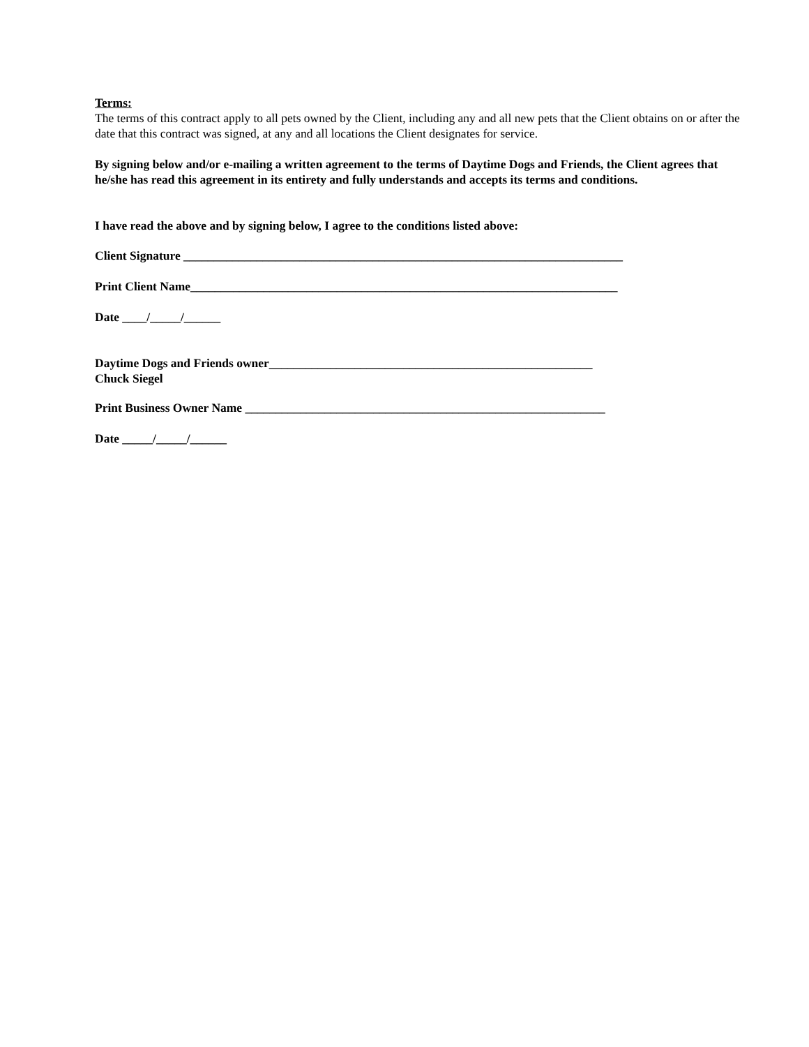Terms:
The terms of this contract apply to all pets owned by the Client, including any and all new pets that the Client obtains on or after the date that this contract was signed, at any and all locations the Client designates for service.
By signing below and/or e-mailing a written agreement to the terms of Daytime Dogs and Friends, the Client agrees that he/she has read this agreement in its entirety and fully understands and accepts its terms and conditions.
I have read the above and by signing below, I agree to the conditions listed above:
Client Signature ________________________________________________________________________
Print Client Name______________________________________________________________________
Date ____/_____/______
Daytime Dogs and Friends owner_____________________________________________________
Chuck Siegel
Print Business Owner Name ___________________________________________________________
Date _____/_____/______